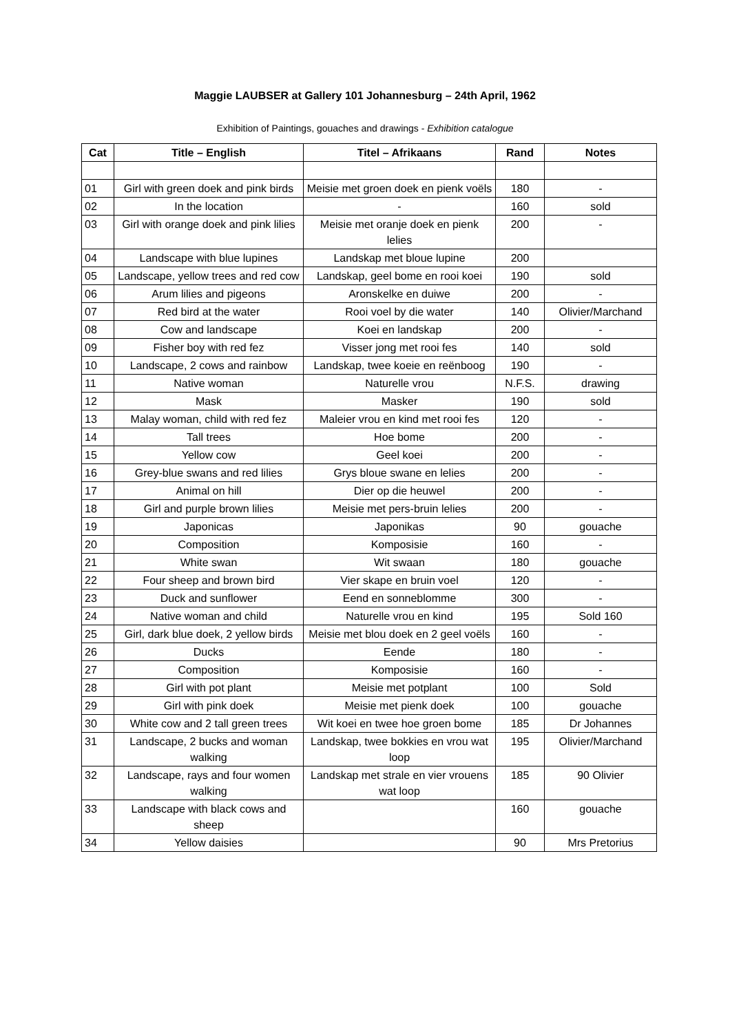Maggie LAUBSER at Gallery 101 Johannesburg – 24th April, 1962
Exhibition of Paintings, gouaches and drawings - Exhibition catalogue
| Cat | Title – English | Titel – Afrikaans | Rand | Notes |
| --- | --- | --- | --- | --- |
| 01 | Girl with green doek and pink birds | Meisie met groen doek en pienk voëls | 180 | - |
| 02 | In the location | - | 160 | sold |
| 03 | Girl with orange doek and pink lilies | Meisie met oranje doek en pienk lelies | 200 | - |
| 04 | Landscape with blue lupines | Landskap met bloue lupine | 200 | |
| 05 | Landscape, yellow trees and red cow | Landskap, geel bome en rooi koei | 190 | sold |
| 06 | Arum lilies and pigeons | Aronskelke en duiwe | 200 | - |
| 07 | Red bird at the water | Rooi voel by die water | 140 | Olivier/Marchand |
| 08 | Cow and landscape | Koei en landskap | 200 | - |
| 09 | Fisher boy with red fez | Visser jong met rooi fes | 140 | sold |
| 10 | Landscape, 2 cows and rainbow | Landskap, twee koeie en reënboog | 190 | - |
| 11 | Native woman | Naturelle vrou | N.F.S. | drawing |
| 12 | Mask | Masker | 190 | sold |
| 13 | Malay woman, child with red fez | Maleier vrou en kind met rooi fes | 120 | - |
| 14 | Tall trees | Hoe bome | 200 | - |
| 15 | Yellow cow | Geel koei | 200 | - |
| 16 | Grey-blue swans and red lilies | Grys bloue swane en lelies | 200 | - |
| 17 | Animal on hill | Dier op die heuwel | 200 | - |
| 18 | Girl and purple brown lilies | Meisie met pers-bruin lelies | 200 | - |
| 19 | Japonicas | Japonikas | 90 | gouache |
| 20 | Composition | Komposisie | 160 | - |
| 21 | White swan | Wit swaan | 180 | gouache |
| 22 | Four sheep and brown bird | Vier skape en bruin voel | 120 | - |
| 23 | Duck and sunflower | Eend en sonneblomme | 300 | - |
| 24 | Native woman and child | Naturelle vrou en kind | 195 | Sold 160 |
| 25 | Girl, dark blue doek, 2 yellow birds | Meisie met blou doek en 2 geel voëls | 160 | - |
| 26 | Ducks | Eende | 180 | - |
| 27 | Composition | Komposisie | 160 | - |
| 28 | Girl with pot plant | Meisie met potplant | 100 | Sold |
| 29 | Girl with pink doek | Meisie met pienk doek | 100 | gouache |
| 30 | White cow and 2 tall green trees | Wit koei en twee hoe groen bome | 185 | Dr Johannes |
| 31 | Landscape, 2 bucks and woman walking | Landskap, twee bokkies en vrou wat loop | 195 | Olivier/Marchand |
| 32 | Landscape, rays and four women walking | Landskap met strale en vier vrouens wat loop | 185 | 90 Olivier |
| 33 | Landscape with black cows and sheep | | 160 | gouache |
| 34 | Yellow daisies | | 90 | Mrs Pretorius |